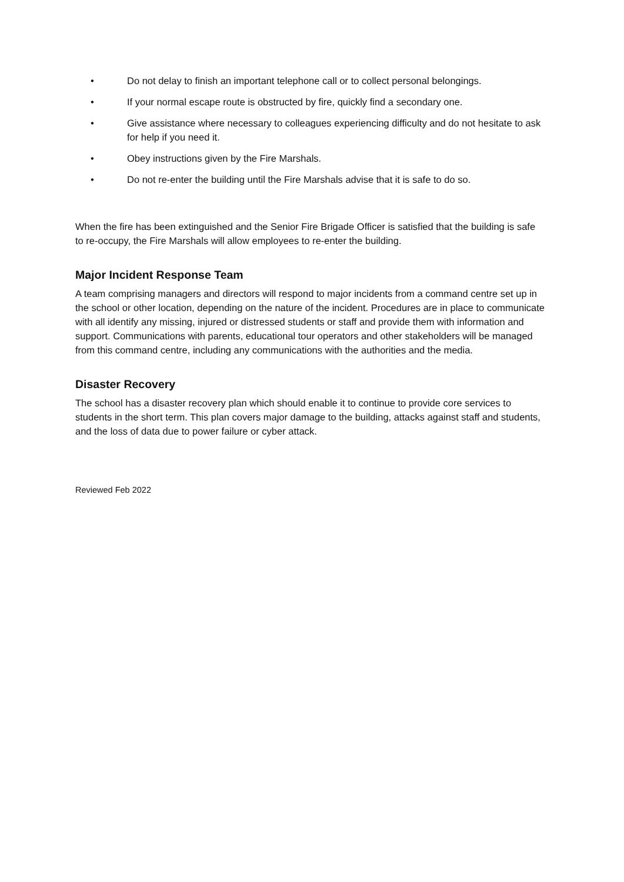• Do not delay to finish an important telephone call or to collect personal belongings.
• If your normal escape route is obstructed by fire, quickly find a secondary one.
• Give assistance where necessary to colleagues experiencing difficulty and do not hesitate to ask for help if you need it.
• Obey instructions given by the Fire Marshals.
• Do not re-enter the building until the Fire Marshals advise that it is safe to do so.
When the fire has been extinguished and the Senior Fire Brigade Officer is satisfied that the building is safe to re-occupy, the Fire Marshals will allow employees to re-enter the building.
Major Incident Response Team
A team comprising managers and directors will respond to major incidents from a command centre set up in the school or other location, depending on the nature of the incident. Procedures are in place to communicate with all identify any missing, injured or distressed students or staff and provide them with information and support. Communications with parents, educational tour operators and other stakeholders will be managed from this command centre, including any communications with the authorities and the media.
Disaster Recovery
The school has a disaster recovery plan which should enable it to continue to provide core services to students in the short term. This plan covers major damage to the building, attacks against staff and students, and the loss of data due to power failure or cyber attack.
Reviewed Feb 2022